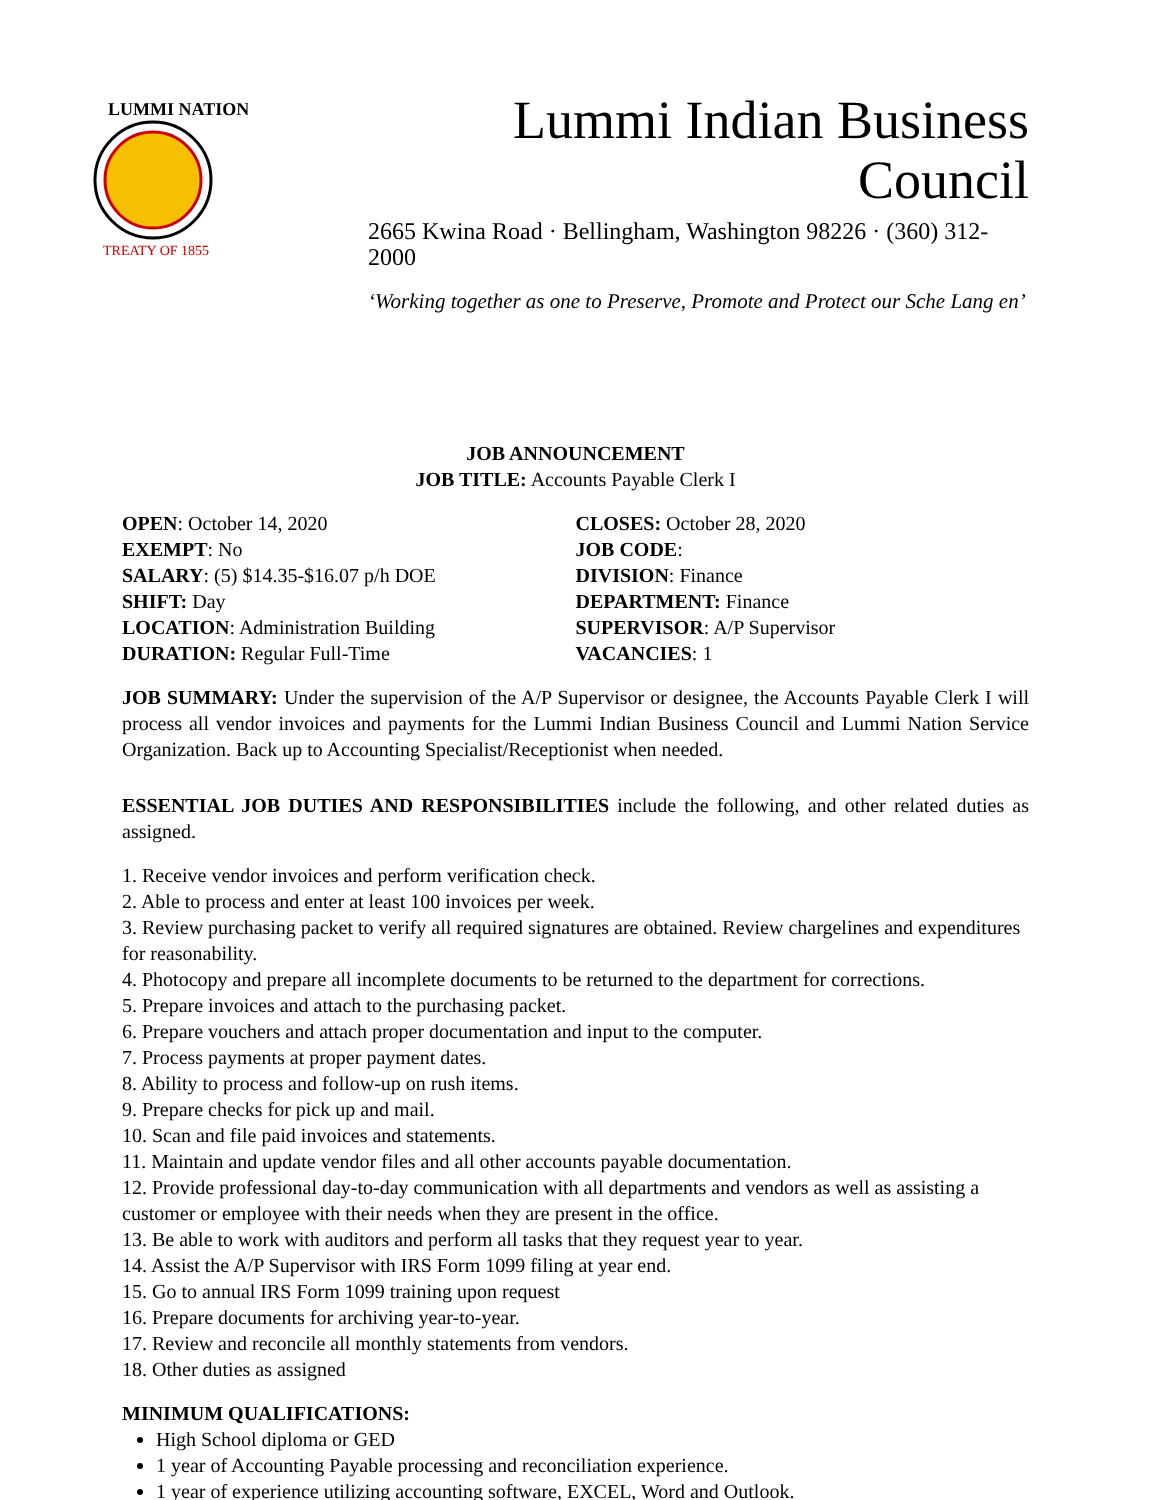LUMMI NATION
TREATY OF 1855
Lummi Indian Business Council
2665 Kwina Road · Bellingham, Washington 98226 · (360) 312-2000
‘Working together as one to Preserve, Promote and Protect our Sche Lang en’
JOB ANNOUNCEMENT
JOB TITLE: Accounts Payable Clerk I
OPEN: October 14, 2020
EXEMPT: No
SALARY: (5) $14.35-$16.07 p/h DOE
SHIFT: Day
LOCATION: Administration Building
DURATION: Regular Full-Time
CLOSES: October 28, 2020
JOB CODE:
DIVISION: Finance
DEPARTMENT: Finance
SUPERVISOR: A/P Supervisor
VACANCIES: 1
JOB SUMMARY: Under the supervision of the A/P Supervisor or designee, the Accounts Payable Clerk I will process all vendor invoices and payments for the Lummi Indian Business Council and Lummi Nation Service Organization. Back up to Accounting Specialist/Receptionist when needed.
ESSENTIAL JOB DUTIES AND RESPONSIBILITIES include the following, and other related duties as assigned.
1. Receive vendor invoices and perform verification check.
2. Able to process and enter at least 100 invoices per week.
3. Review purchasing packet to verify all required signatures are obtained. Review chargelines and expenditures for reasonability.
4. Photocopy and prepare all incomplete documents to be returned to the department for corrections.
5. Prepare invoices and attach to the purchasing packet.
6. Prepare vouchers and attach proper documentation and input to the computer.
7. Process payments at proper payment dates.
8. Ability to process and follow-up on rush items.
9. Prepare checks for pick up and mail.
10. Scan and file paid invoices and statements.
11. Maintain and update vendor files and all other accounts payable documentation.
12. Provide professional day-to-day communication with all departments and vendors as well as assisting a customer or employee with their needs when they are present in the office.
13. Be able to work with auditors and perform all tasks that they request year to year.
14. Assist the A/P Supervisor with IRS Form 1099 filing at year end.
15. Go to annual IRS Form 1099 training upon request
16. Prepare documents for archiving year-to-year.
17. Review and reconcile all monthly statements from vendors.
18. Other duties as assigned
MINIMUM QUALIFICATIONS:
High School diploma or GED
1 year of Accounting Payable processing and reconciliation experience.
1 year of experience utilizing accounting software, EXCEL, Word and Outlook.